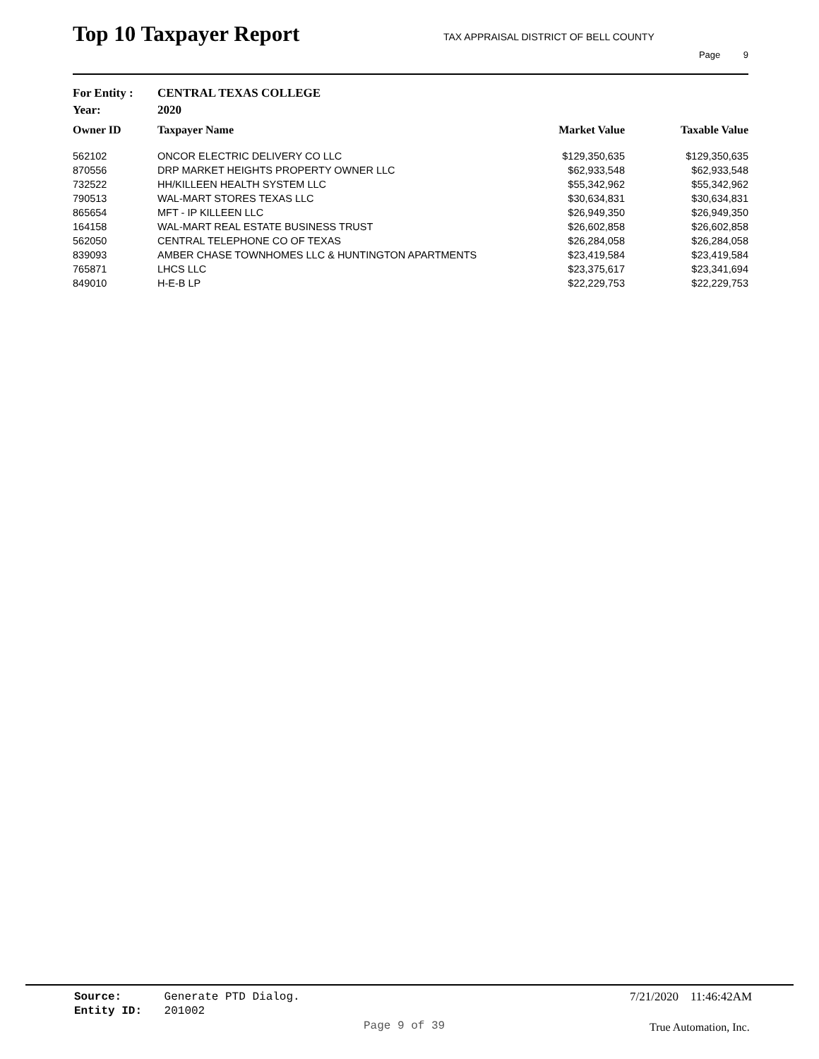Top 10 Taxpayer Report
TAX APPRAISAL DISTRICT OF BELL COUNTY
Page 9
For Entity : CENTRAL TEXAS COLLEGE
Year: 2020
| Owner ID | Taxpayer Name | Market Value | Taxable Value |
| --- | --- | --- | --- |
| 562102 | ONCOR ELECTRIC DELIVERY CO LLC | $129,350,635 | $129,350,635 |
| 870556 | DRP MARKET HEIGHTS PROPERTY OWNER LLC | $62,933,548 | $62,933,548 |
| 732522 | HH/KILLEEN HEALTH SYSTEM LLC | $55,342,962 | $55,342,962 |
| 790513 | WAL-MART STORES TEXAS LLC | $30,634,831 | $30,634,831 |
| 865654 | MFT - IP KILLEEN LLC | $26,949,350 | $26,949,350 |
| 164158 | WAL-MART REAL ESTATE BUSINESS TRUST | $26,602,858 | $26,602,858 |
| 562050 | CENTRAL TELEPHONE CO OF TEXAS | $26,284,058 | $26,284,058 |
| 839093 | AMBER CHASE TOWNHOMES LLC & HUNTINGTON APARTMENTS | $23,419,584 | $23,419,584 |
| 765871 | LHCS LLC | $23,375,617 | $23,341,694 |
| 849010 | H-E-B LP | $22,229,753 | $22,229,753 |
Source: Generate PTD Dialog.
Entity ID: 201002
7/21/2020 11:46:42AM
Page 9 of 39 True Automation, Inc.